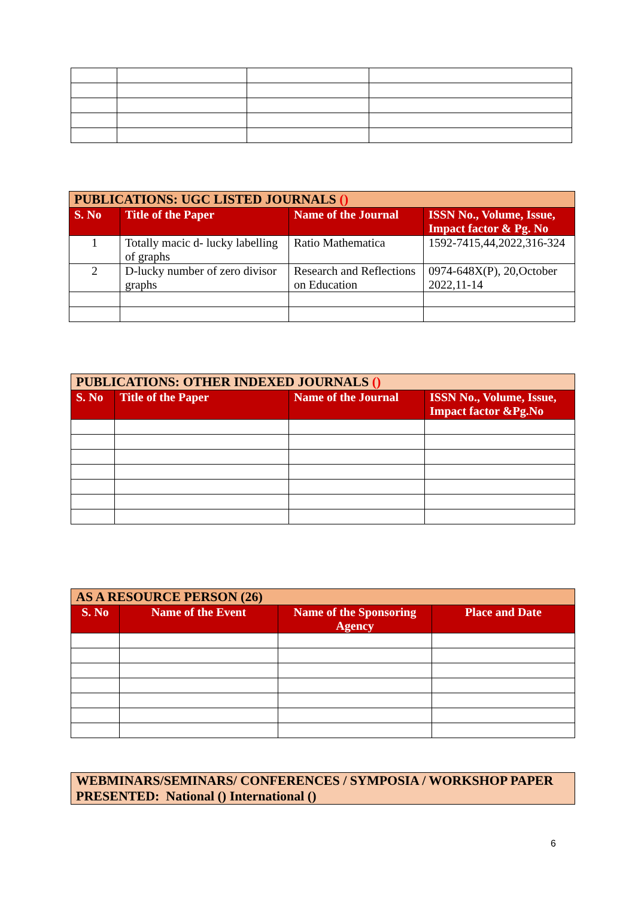| PUBLICATIONS: UGC LISTED JOURNALS () | | | |
| S. No | Title of the Paper | Name of the Journal | ISSN No., Volume, Issue, Impact factor & Pg. No |
| 1 | Totally macic d- lucky labelling of graphs | Ratio Mathematica | 1592-7415,44,2022,316-324 |
| 2 | D-lucky number of zero divisor graphs | Research and Reflections on Education | 0974-648X(P), 20,October 2022,11-14 |
| PUBLICATIONS: OTHER INDEXED JOURNALS () | | | |
| S. No | Title of the Paper | Name of the Journal | ISSN No., Volume, Issue, Impact factor &Pg.No |
| AS A RESOURCE PERSON (26) | | | |
| S. No | Name of the Event | Name of the Sponsoring Agency | Place and Date |
| WEBMINARS/SEMINARS/ CONFERENCES / SYMPOSIA / WORKSHOP PAPER PRESENTED: National () International () |
6